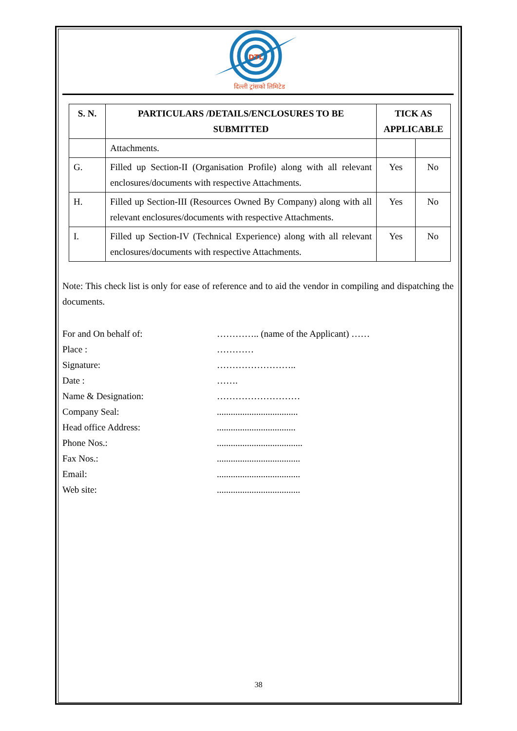DTL
दिल्ली ट्रांसको लिमिटेड
| S. N. | PARTICULARS /DETAILS/ENCLOSURES TO BE SUBMITTED | TICK AS APPLICABLE | |
| --- | --- | --- | --- |
| | Attachments. | | |
| G. | Filled up Section-II (Organisation Profile) along with all relevant enclosures/documents with respective Attachments. | Yes | No |
| H. | Filled up Section-III (Resources Owned By Company) along with all relevant enclosures/documents with respective Attachments. | Yes | No |
| I. | Filled up Section-IV (Technical Experience) along with all relevant enclosures/documents with respective Attachments. | Yes | No |
Note: This check list is only for ease of reference and to aid the vendor in compiling and dispatching the documents.
For and On behalf of: ………….. (name of the Applicant) ……
Place : …………
Signature: ……………………..
Date : …….
Name & Designation: ………………………
Company Seal: ...................................
Head office Address: ..................................
Phone Nos.: .....................................
Fax Nos.: ....................................
Email: ....................................
Web site: ....................................
38